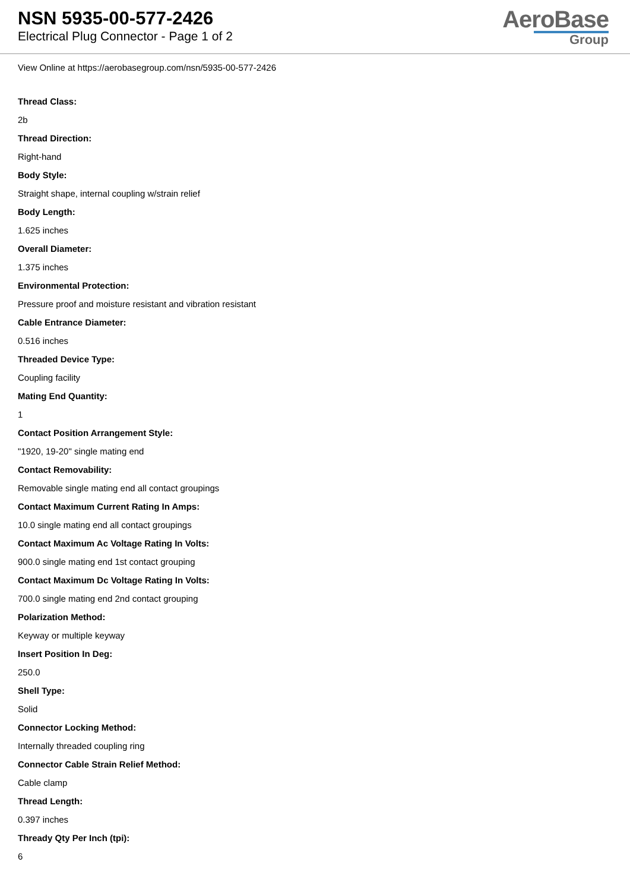NSN 5935-00-577-2426
Electrical Plug Connector - Page 1 of 2
AeroBase
Group
View Online at https://aerobasegroup.com/nsn/5935-00-577-2426
Thread Class:
2b
Thread Direction:
Right-hand
Body Style:
Straight shape, internal coupling w/strain relief
Body Length:
1.625 inches
Overall Diameter:
1.375 inches
Environmental Protection:
Pressure proof and moisture resistant and vibration resistant
Cable Entrance Diameter:
0.516 inches
Threaded Device Type:
Coupling facility
Mating End Quantity:
1
Contact Position Arrangement Style:
"1920, 19-20" single mating end
Contact Removability:
Removable single mating end all contact groupings
Contact Maximum Current Rating In Amps:
10.0 single mating end all contact groupings
Contact Maximum Ac Voltage Rating In Volts:
900.0 single mating end 1st contact grouping
Contact Maximum Dc Voltage Rating In Volts:
700.0 single mating end 2nd contact grouping
Polarization Method:
Keyway or multiple keyway
Insert Position In Deg:
250.0
Shell Type:
Solid
Connector Locking Method:
Internally threaded coupling ring
Connector Cable Strain Relief Method:
Cable clamp
Thread Length:
0.397 inches
Thready Qty Per Inch (tpi):
6